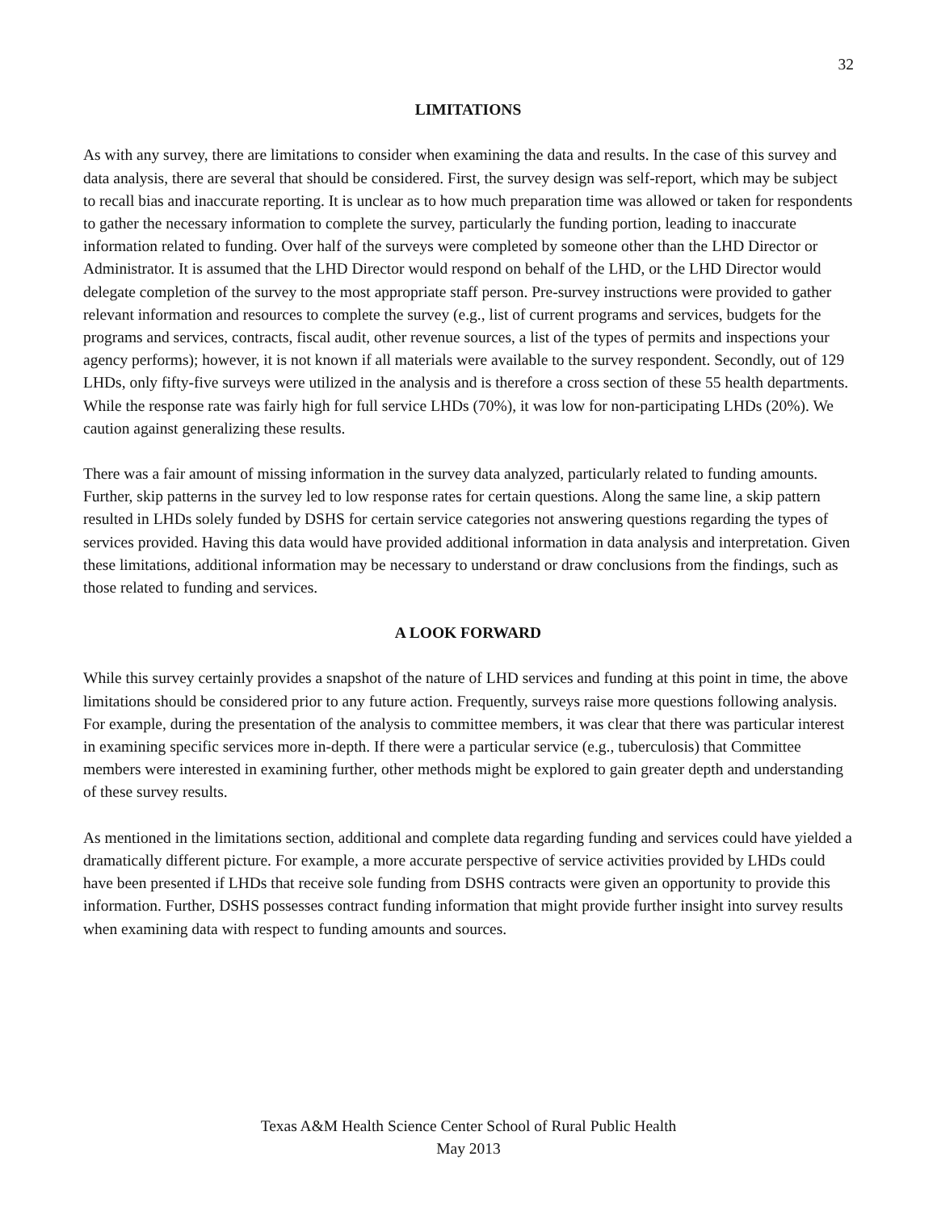32
LIMITATIONS
As with any survey, there are limitations to consider when examining the data and results. In the case of this survey and data analysis, there are several that should be considered. First, the survey design was self-report, which may be subject to recall bias and inaccurate reporting. It is unclear as to how much preparation time was allowed or taken for respondents to gather the necessary information to complete the survey, particularly the funding portion, leading to inaccurate information related to funding. Over half of the surveys were completed by someone other than the LHD Director or Administrator. It is assumed that the LHD Director would respond on behalf of the LHD, or the LHD Director would delegate completion of the survey to the most appropriate staff person. Pre-survey instructions were provided to gather relevant information and resources to complete the survey (e.g., list of current programs and services, budgets for the programs and services, contracts, fiscal audit, other revenue sources, a list of the types of permits and inspections your agency performs); however, it is not known if all materials were available to the survey respondent. Secondly, out of 129 LHDs, only fifty-five surveys were utilized in the analysis and is therefore a cross section of these 55 health departments. While the response rate was fairly high for full service LHDs (70%), it was low for non-participating LHDs (20%). We caution against generalizing these results.
There was a fair amount of missing information in the survey data analyzed, particularly related to funding amounts. Further, skip patterns in the survey led to low response rates for certain questions. Along the same line, a skip pattern resulted in LHDs solely funded by DSHS for certain service categories not answering questions regarding the types of services provided. Having this data would have provided additional information in data analysis and interpretation. Given these limitations, additional information may be necessary to understand or draw conclusions from the findings, such as those related to funding and services.
A LOOK FORWARD
While this survey certainly provides a snapshot of the nature of LHD services and funding at this point in time, the above limitations should be considered prior to any future action. Frequently, surveys raise more questions following analysis. For example, during the presentation of the analysis to committee members, it was clear that there was particular interest in examining specific services more in-depth. If there were a particular service (e.g., tuberculosis) that Committee members were interested in examining further, other methods might be explored to gain greater depth and understanding of these survey results.
As mentioned in the limitations section, additional and complete data regarding funding and services could have yielded a dramatically different picture. For example, a more accurate perspective of service activities provided by LHDs could have been presented if LHDs that receive sole funding from DSHS contracts were given an opportunity to provide this information. Further, DSHS possesses contract funding information that might provide further insight into survey results when examining data with respect to funding amounts and sources.
Texas A&M Health Science Center School of Rural Public Health
May 2013